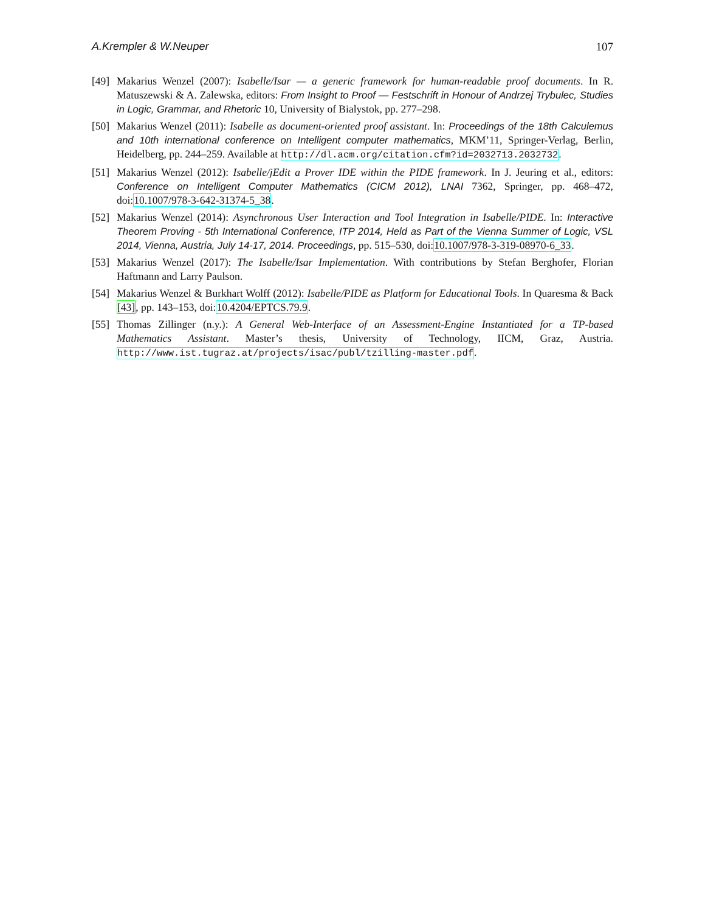A.Krempler & W.Neuper 107
[49]
Makarius Wenzel (2007): Isabelle/Isar — a generic framework for human-readable proof documents. In R. Matuszewski & A. Zalewska, editors: From Insight to Proof — Festschrift in Honour of Andrzej Trybulec, Studies in Logic, Grammar, and Rhetoric 10, University of Bialystok, pp. 277–298.
[50]
Makarius Wenzel (2011): Isabelle as document-oriented proof assistant. In: Proceedings of the 18th Calculemus and 10th international conference on Intelligent computer mathematics, MKM’11, Springer-Verlag, Berlin, Heidelberg, pp. 244–259. Available at http://dl.acm.org/citation.cfm?id=2032713.2032732.
[51]
Makarius Wenzel (2012): Isabelle/jEdit a Prover IDE within the PIDE framework. In J. Jeuring et al., editors: Conference on Intelligent Computer Mathematics (CICM 2012), LNAI 7362, Springer, pp. 468–472, doi:10.1007/978-3-642-31374-5_38.
[52]
Makarius Wenzel (2014): Asynchronous User Interaction and Tool Integration in Isabelle/PIDE. In: Interactive Theorem Proving - 5th International Conference, ITP 2014, Held as Part of the Vienna Summer of Logic, VSL 2014, Vienna, Austria, July 14-17, 2014. Proceedings, pp. 515–530, doi:10.1007/978-3-319-08970-6_33.
[53]
Makarius Wenzel (2017): The Isabelle/Isar Implementation. With contributions by Stefan Berghofer, Florian Haftmann and Larry Paulson.
[54]
Makarius Wenzel & Burkhart Wolff (2012): Isabelle/PIDE as Platform for Educational Tools. In Quaresma & Back [43], pp. 143–153, doi:10.4204/EPTCS.79.9.
[55]
Thomas Zillinger (n.y.): A General Web-Interface of an Assessment-Engine Instantiated for a TP-based Mathematics Assistant. Master’s thesis, University of Technology, IICM, Graz, Austria. http://www.ist.tugraz.at/projects/isac/publ/tzilling-master.pdf.